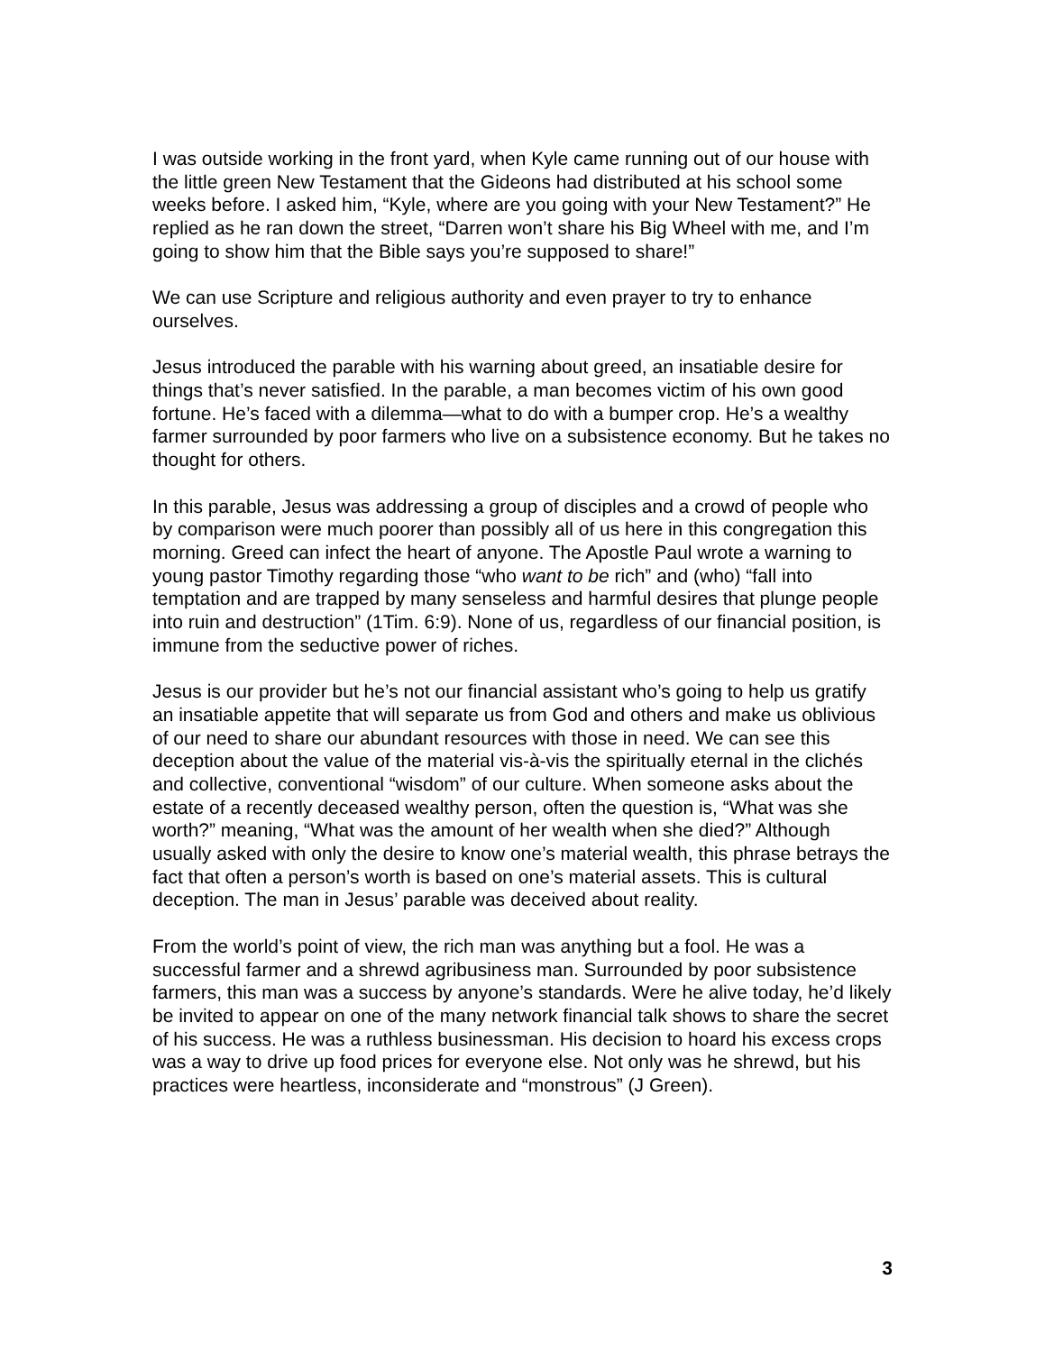I was outside working in the front yard, when Kyle came running out of our house with the little green New Testament that the Gideons had distributed at his school some weeks before. I asked him, “Kyle, where are you going with your New Testament?” He replied as he ran down the street, “Darren won’t share his Big Wheel with me, and I’m going to show him that the Bible says you’re supposed to share!”
We can use Scripture and religious authority and even prayer to try to enhance ourselves.
Jesus introduced the parable with his warning about greed, an insatiable desire for things that’s never satisfied. In the parable, a man becomes victim of his own good fortune. He’s faced with a dilemma—what to do with a bumper crop. He’s a wealthy farmer surrounded by poor farmers who live on a subsistence economy. But he takes no thought for others.
In this parable, Jesus was addressing a group of disciples and a crowd of people who by comparison were much poorer than possibly all of us here in this congregation this morning. Greed can infect the heart of anyone. The Apostle Paul wrote a warning to young pastor Timothy regarding those “who want to be rich” and (who) “fall into temptation and are trapped by many senseless and harmful desires that plunge people into ruin and destruction” (1Tim. 6:9). None of us, regardless of our financial position, is immune from the seductive power of riches.
Jesus is our provider but he’s not our financial assistant who’s going to help us gratify an insatiable appetite that will separate us from God and others and make us oblivious of our need to share our abundant resources with those in need. We can see this deception about the value of the material vis-à-vis the spiritually eternal in the clichés and collective, conventional “wisdom” of our culture. When someone asks about the estate of a recently deceased wealthy person, often the question is, “What was she worth?” meaning, “What was the amount of her wealth when she died?” Although usually asked with only the desire to know one’s material wealth, this phrase betrays the fact that often a person’s worth is based on one’s material assets. This is cultural deception. The man in Jesus’ parable was deceived about reality.
From the world’s point of view, the rich man was anything but a fool. He was a successful farmer and a shrewd agribusiness man. Surrounded by poor subsistence farmers, this man was a success by anyone’s standards. Were he alive today, he’d likely be invited to appear on one of the many network financial talk shows to share the secret of his success. He was a ruthless businessman. His decision to hoard his excess crops was a way to drive up food prices for everyone else. Not only was he shrewd, but his practices were heartless, inconsiderate and “monstrous” (J Green).
3